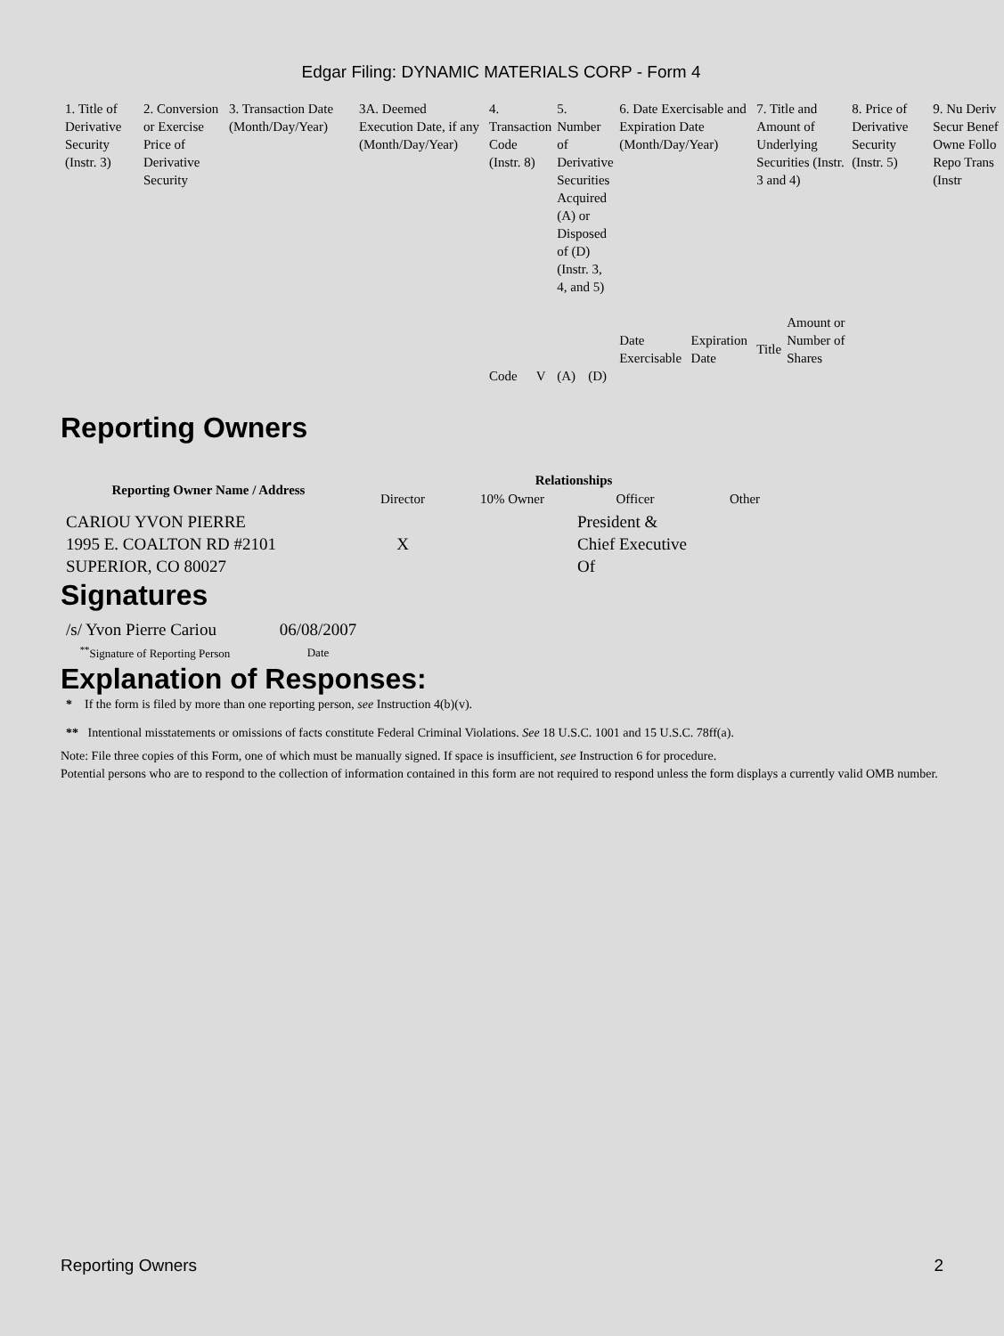Edgar Filing: DYNAMIC MATERIALS CORP - Form 4
| 1. Title of Derivative Security (Instr. 3) | 2. Conversion or Exercise Price of Derivative Security | 3. Transaction Date (Month/Day/Year) | 3A. Deemed Execution Date, if any (Month/Day/Year) | 4. Transaction Code (Instr. 8) | | 5. Number of Derivative Securities Acquired (A) or Disposed of (D) (Instr. 3, 4, and 5) | | 6. Date Exercisable and Expiration Date (Month/Day/Year) | | 7. Title and Amount of Underlying Securities (Instr. 3 and 4) | | 8. Price of Derivative Security (Instr. 5) | 9. Nu Deriv Secur Benef Owne Follo Repo Trans (Instr |
| | | | | | | | | Date Exercisable | Expiration Date | Title | Amount or Number of Shares | | |
| | | | | Code | V | (A) | (D) | | | | | | |
Reporting Owners
| Reporting Owner Name / Address | Relationships | | | |
| --- | --- | --- | --- | --- |
| | Director | 10% Owner | Officer | Other |
| CARIOU YVON PIERRE 1995 E. COALTON RD #2101 SUPERIOR, CO 80027 | X | | President & Chief Executive Of | |
Signatures
| /s/ Yvon Pierre Cariou | 06/08/2007 |
| <sup>**</sup> Signature of Reporting Person | Date |
Explanation of Responses:
* If the form is filed by more than one reporting person, see Instruction 4(b)(v).
** Intentional misstatements or omissions of facts constitute Federal Criminal Violations. See 18 U.S.C. 1001 and 15 U.S.C. 78ff(a).
Note: File three copies of this Form, one of which must be manually signed. If space is insufficient, see Instruction 6 for procedure.
Potential persons who are to respond to the collection of information contained in this form are not required to respond unless the form displays a currently valid OMB number.
Reporting Owners 2